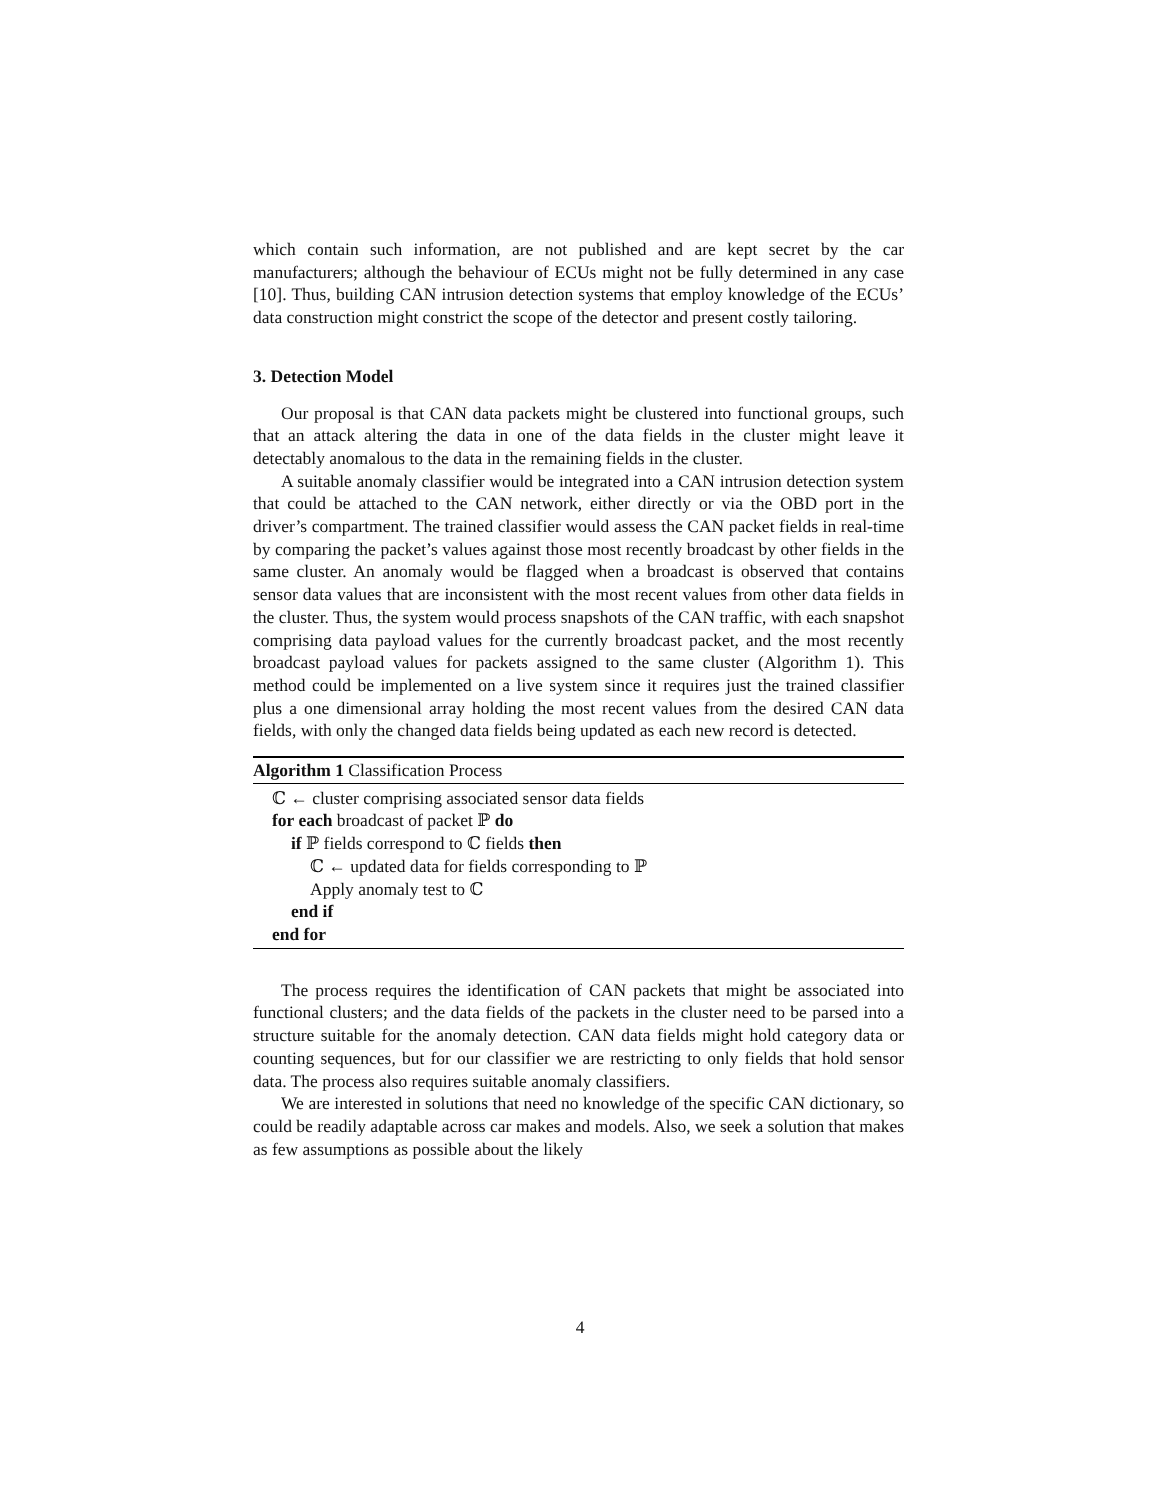which contain such information, are not published and are kept secret by the car manufacturers; although the behaviour of ECUs might not be fully determined in any case [10]. Thus, building CAN intrusion detection systems that employ knowledge of the ECUs’ data construction might constrict the scope of the detector and present costly tailoring.
3. Detection Model
Our proposal is that CAN data packets might be clustered into functional groups, such that an attack altering the data in one of the data fields in the cluster might leave it detectably anomalous to the data in the remaining fields in the cluster.
A suitable anomaly classifier would be integrated into a CAN intrusion detection system that could be attached to the CAN network, either directly or via the OBD port in the driver’s compartment. The trained classifier would assess the CAN packet fields in real-time by comparing the packet’s values against those most recently broadcast by other fields in the same cluster. An anomaly would be flagged when a broadcast is observed that contains sensor data values that are inconsistent with the most recent values from other data fields in the cluster. Thus, the system would process snapshots of the CAN traffic, with each snapshot comprising data payload values for the currently broadcast packet, and the most recently broadcast payload values for packets assigned to the same cluster (Algorithm 1). This method could be implemented on a live system since it requires just the trained classifier plus a one dimensional array holding the most recent values from the desired CAN data fields, with only the changed data fields being updated as each new record is detected.
Algorithm 1 Classification Process
ℂ ← cluster comprising associated sensor data fields
for each broadcast of packet ℙ do
if ℙ fields correspond to ℂ fields then
ℂ ← updated data for fields corresponding to ℙ
Apply anomaly test to ℂ
end if
end for
The process requires the identification of CAN packets that might be associated into functional clusters; and the data fields of the packets in the cluster need to be parsed into a structure suitable for the anomaly detection. CAN data fields might hold category data or counting sequences, but for our classifier we are restricting to only fields that hold sensor data. The process also requires suitable anomaly classifiers.
We are interested in solutions that need no knowledge of the specific CAN dictionary, so could be readily adaptable across car makes and models. Also, we seek a solution that makes as few assumptions as possible about the likely
4